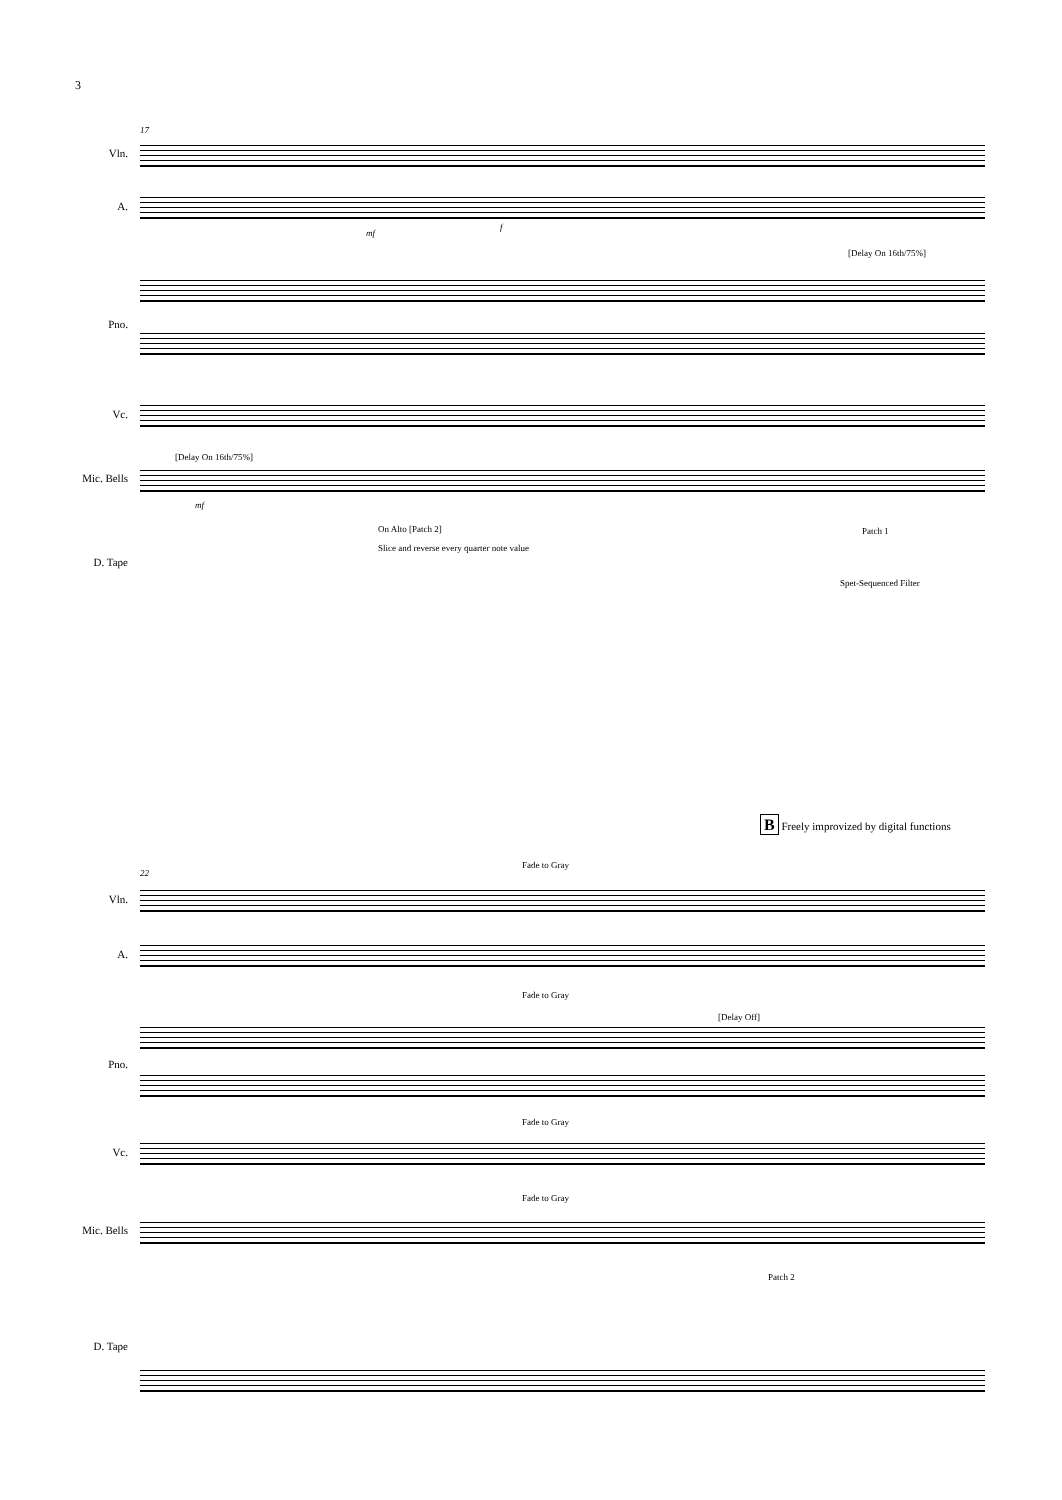3
17
Vln.
A.
mf
f
[Delay On 16th/75%]
Pno.
Vc.
[Delay On 16th/75%]
Mic. Bells
mf
On Alto [Patch 2]
Slice and reverse every quarter note value
Patch 1
D. Tape
Spet-Sequenced Filter
B Freely improvized by digital functions
22
Fade to Gray
Vln.
A.
Fade to Gray
[Delay Off]
Pno.
Fade to Gray
Vc.
Fade to Gray
Mic. Bells
Patch 2
D. Tape